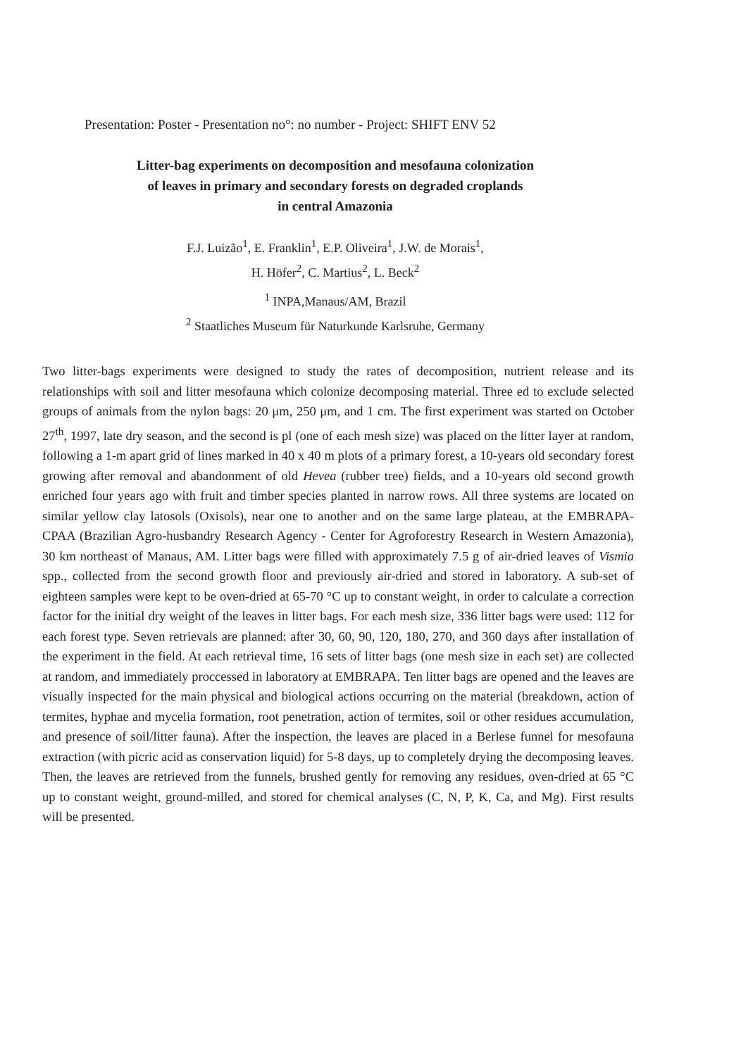Presentation: Poster - Presentation no°: no number - Project: SHIFT ENV 52
Litter-bag experiments on decomposition and mesofauna colonization
of leaves in primary and secondary forests on degraded croplands
in central Amazonia
F.J. Luizão<sup>1</sup>, E. Franklin<sup>1</sup>, E.P. Oliveira<sup>1</sup>, J.W. de Morais<sup>1</sup>,
H. Höfer<sup>2</sup>, C. Martius<sup>2</sup>, L. Beck<sup>2</sup>
<sup>1</sup> INPA,Manaus/AM, Brazil
<sup>2</sup> Staatliches Museum für Naturkunde Karlsruhe, Germany
Two litter-bags experiments were designed to study the rates of decomposition, nutrient release and its relationships with soil and litter mesofauna which colonize decomposing material. Three ed to exclude selected groups of animals from the nylon bags: 20 μm, 250 μm, and 1 cm. The first experiment was started on October 27<sup>th</sup>, 1997, late dry season, and the second is pl (one of each mesh size) was placed on the litter layer at random, following a 1-m apart grid of lines marked in 40 x 40 m plots of a primary forest, a 10-years old secondary forest growing after removal and abandonment of old Hevea (rubber tree) fields, and a 10-years old second growth enriched four years ago with fruit and timber species planted in narrow rows. All three systems are located on similar yellow clay latosols (Oxisols), near one to another and on the same large plateau, at the EMBRAPA-CPAA (Brazilian Agro-husbandry Research Agency - Center for Agroforestry Research in Western Amazonia), 30 km northeast of Manaus, AM. Litter bags were filled with approximately 7.5 g of air-dried leaves of Vismia spp., collected from the second growth floor and previously air-dried and stored in laboratory. A sub-set of eighteen samples were kept to be oven-dried at 65-70 °C up to constant weight, in order to calculate a correction factor for the initial dry weight of the leaves in litter bags. For each mesh size, 336 litter bags were used: 112 for each forest type. Seven retrievals are planned: after 30, 60, 90, 120, 180, 270, and 360 days after installation of the experiment in the field. At each retrieval time, 16 sets of litter bags (one mesh size in each set) are collected at random, and immediately proccessed in laboratory at EMBRAPA. Ten litter bags are opened and the leaves are visually inspected for the main physical and biological actions occurring on the material (breakdown, action of termites, hyphae and mycelia formation, root penetration, action of termites, soil or other residues accumulation, and presence of soil/litter fauna). After the inspection, the leaves are placed in a Berlese funnel for mesofauna extraction (with picric acid as conservation liquid) for 5-8 days, up to completely drying the decomposing leaves. Then, the leaves are retrieved from the funnels, brushed gently for removing any residues, oven-dried at 65 °C up to constant weight, ground-milled, and stored for chemical analyses (C, N, P, K, Ca, and Mg). First results will be presented.